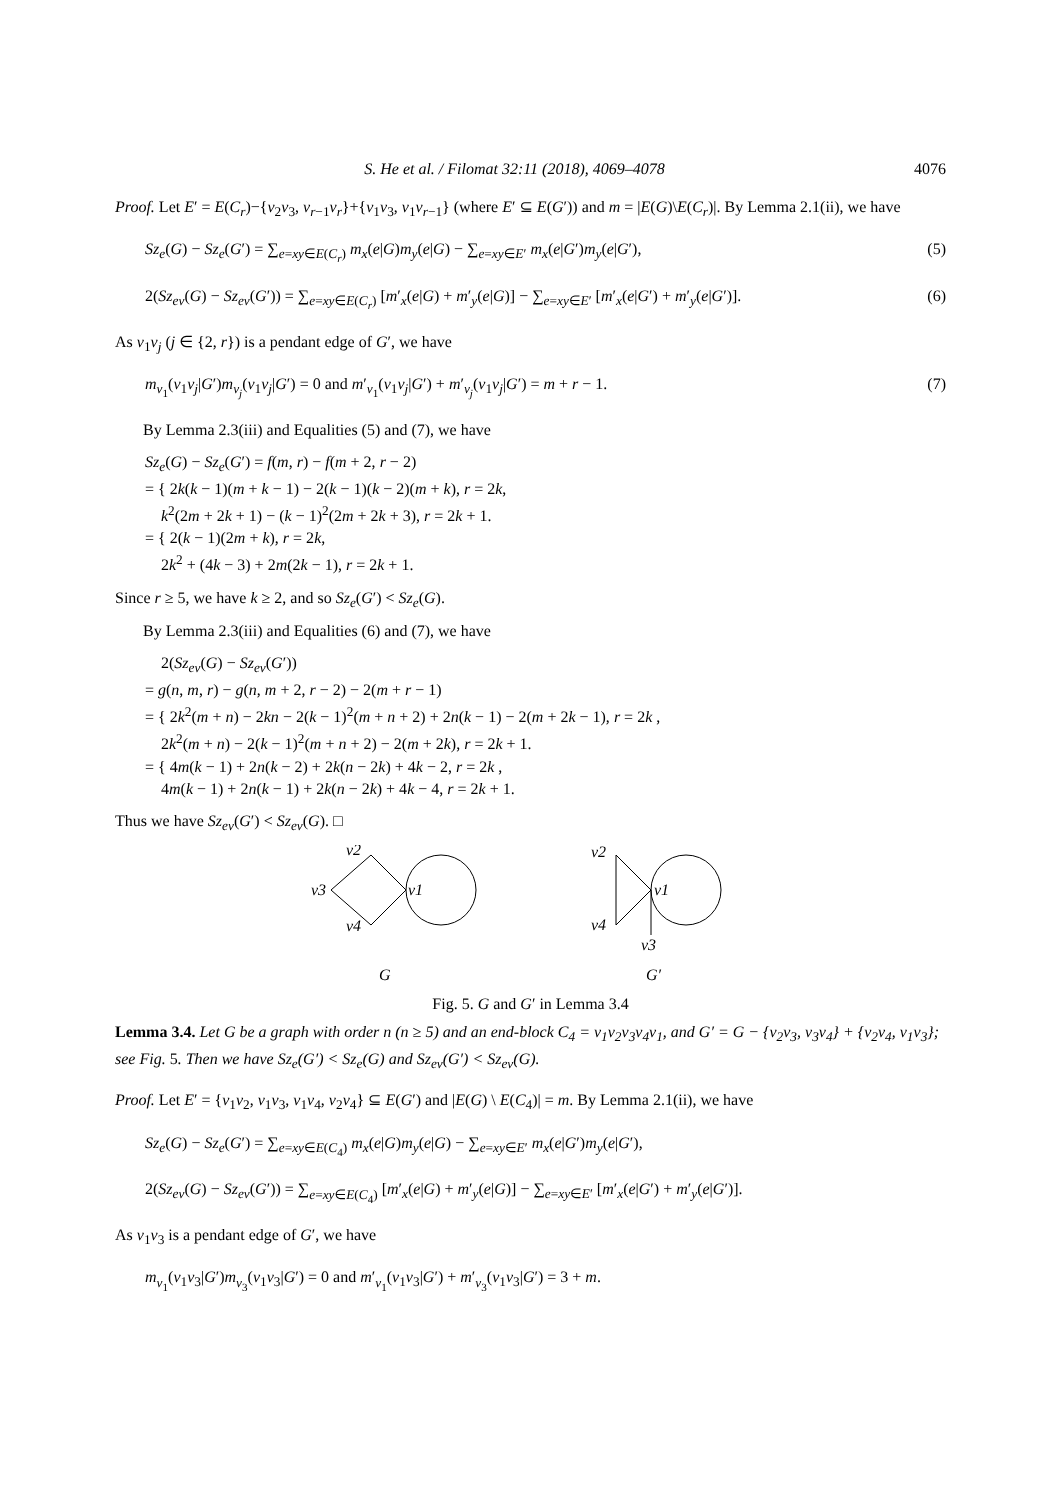S. He et al. / Filomat 32:11 (2018), 4069–4078 4076
Proof. Let E′ = E(C<sub>r</sub>)−{v<sub>2</sub>v<sub>3</sub>, v<sub>r−1</sub>v<sub>r</sub>}+{v<sub>1</sub>v<sub>3</sub>, v<sub>1</sub>v<sub>r−1</sub>} (where E′ ⊆ E(G′)) and m = |E(G)\E(C<sub>r</sub>)|. By Lemma 2.1(ii), we have
Sz<sub>e</sub>(G) − Sz<sub>e</sub>(G′) = ∑<sub>e=xy∈E(C<sub>r</sub>)</sub> m<sub>x</sub>(e|G)m<sub>y</sub>(e|G) − ∑<sub>e=xy∈E′</sub> m<sub>x</sub>(e|G′)m<sub>y</sub>(e|G′), (5)
2(Sz<sub>ev</sub>(G) − Sz<sub>ev</sub>(G′)) = ∑<sub>e=xy∈E(C<sub>r</sub>)</sub> [m′<sub>x</sub>(e|G) + m′<sub>y</sub>(e|G)] − ∑<sub>e=xy∈E′</sub> [m′<sub>x</sub>(e|G′) + m′<sub>y</sub>(e|G′)]. (6)
As v<sub>1</sub>v<sub>j</sub> (j ∈ {2, r}) is a pendant edge of G′, we have
m<sub>v<sub>1</sub></sub>(v<sub>1</sub>v<sub>j</sub>|G′)m<sub>v<sub>j</sub></sub>(v<sub>1</sub>v<sub>j</sub>|G′) = 0 and m′<sub>v<sub>1</sub></sub>(v<sub>1</sub>v<sub>j</sub>|G′) + m′<sub>v<sub>j</sub></sub>(v<sub>1</sub>v<sub>j</sub>|G′) = m + r − 1. (7)
By Lemma 2.3(iii) and Equalities (5) and (7), we have
Sz<sub>e</sub>(G) − Sz<sub>e</sub>(G′) = f(m, r) − f(m + 2, r − 2)
= { 2k(k − 1)(m + k − 1) − 2(k − 1)(k − 2)(m + k), r = 2k,
k<sup>2</sup>(2m + 2k + 1) − (k − 1)<sup>2</sup>(2m + 2k + 3), r = 2k + 1.
= { 2(k − 1)(2m + k), r = 2k,
2k<sup>2</sup> + (4k − 3) + 2m(2k − 1), r = 2k + 1.
Since r ≥ 5, we have k ≥ 2, and so Sz<sub>e</sub>(G′) < Sz<sub>e</sub>(G).
By Lemma 2.3(iii) and Equalities (6) and (7), we have
2(Sz<sub>ev</sub>(G) − Sz<sub>ev</sub>(G′))
= g(n, m, r) − g(n, m + 2, r − 2) − 2(m + r − 1)
= { 2k<sup>2</sup>(m + n) − 2kn − 2(k − 1)<sup>2</sup>(m + n + 2) + 2n(k − 1) − 2(m + 2k − 1), r = 2k ,
2k<sup>2</sup>(m + n) − 2(k − 1)<sup>2</sup>(m + n + 2) − 2(m + 2k), r = 2k + 1.
= { 4m(k − 1) + 2n(k − 2) + 2k(n − 2k) + 4k − 2, r = 2k ,
4m(k − 1) + 2n(k − 1) + 2k(n − 2k) + 4k − 4, r = 2k + 1.
Thus we have Sz<sub>ev</sub>(G′) < Sz<sub>ev</sub>(G). □
v2
v3
v4
v1
G
v2
v4
v1
v3
G′
Fig. 5. G and G′ in Lemma 3.4
Lemma 3.4. Let G be a graph with order n (n ≥ 5) and an end-block C<sub>4</sub> = v<sub>1</sub>v<sub>2</sub>v<sub>3</sub>v<sub>4</sub>v<sub>1</sub>, and G′ = G − {v<sub>2</sub>v<sub>3</sub>, v<sub>3</sub>v<sub>4</sub>} + {v<sub>2</sub>v<sub>4</sub>, v<sub>1</sub>v<sub>3</sub>}; see Fig. 5. Then we have Sz<sub>e</sub>(G′) < Sz<sub>e</sub>(G) and Sz<sub>ev</sub>(G′) < Sz<sub>ev</sub>(G).
Proof. Let E′ = {v<sub>1</sub>v<sub>2</sub>, v<sub>1</sub>v<sub>3</sub>, v<sub>1</sub>v<sub>4</sub>, v<sub>2</sub>v<sub>4</sub>} ⊆ E(G′) and |E(G) \ E(C<sub>4</sub>)| = m. By Lemma 2.1(ii), we have
Sz<sub>e</sub>(G) − Sz<sub>e</sub>(G′) = ∑<sub>e=xy∈E(C<sub>4</sub>)</sub> m<sub>x</sub>(e|G)m<sub>y</sub>(e|G) − ∑<sub>e=xy∈E′</sub> m<sub>x</sub>(e|G′)m<sub>y</sub>(e|G′),
2(Sz<sub>ev</sub>(G) − Sz<sub>ev</sub>(G′)) = ∑<sub>e=xy∈E(C<sub>4</sub>)</sub> [m′<sub>x</sub>(e|G) + m′<sub>y</sub>(e|G)] − ∑<sub>e=xy∈E′</sub> [m′<sub>x</sub>(e|G′) + m′<sub>y</sub>(e|G′)].
As v<sub>1</sub>v<sub>3</sub> is a pendant edge of G′, we have
m<sub>v<sub>1</sub></sub>(v<sub>1</sub>v<sub>3</sub>|G′)m<sub>v<sub>3</sub></sub>(v<sub>1</sub>v<sub>3</sub>|G′) = 0 and m′<sub>v<sub>1</sub></sub>(v<sub>1</sub>v<sub>3</sub>|G′) + m′<sub>v<sub>3</sub></sub>(v<sub>1</sub>v<sub>3</sub>|G′) = 3 + m.